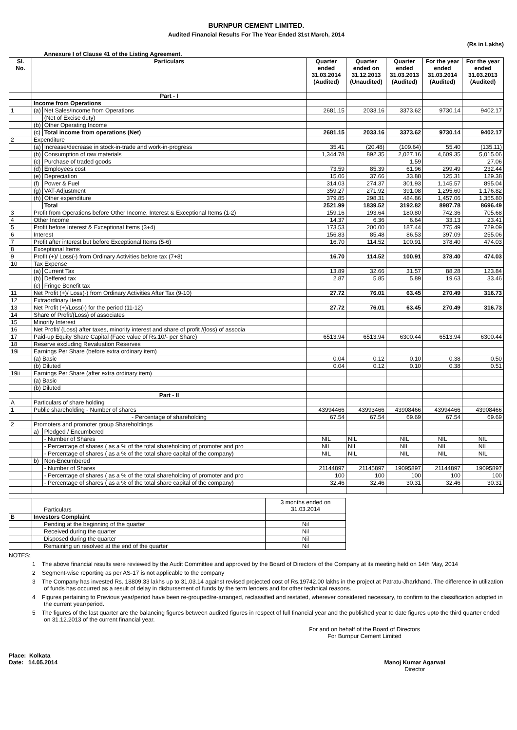BURNPUR CEMENT LIMITED.
Audited Financial Results For The Year Ended 31st March, 2014
(Rs in Lakhs)
Annexure I of Clause 41 of the Listing Agreement.
| Sl. No. | Particulars | | Quarter ended 31.03.2014 (Audited) | Quarter ended on 31.12.2013 (Unaudited) | Quarter ended 31.03.2013 (Audited) | For the year ended 31.03.2014 (Audited) | For the year ended 31.03.2013 (Audited) |
| --- | --- | --- | --- | --- | --- | --- | --- |
| | Part - I | | | | | | |
| | Income from Operations | | | | | | |
| 1 | (a) | Net Sales/Income from Operations | 2681.15 | 2033.16 | 3373.62 | 9730.14 | 9402.17 |
| | | (Net of Excise duty) | | | | | |
| | (b) | Other Operating Income | | | | | |
| | (c) | Total income from operations (Net) | 2681.15 | 2033.16 | 3373.62 | 9730.14 | 9402.17 |
| 2 | Expenditure | | | | | | |
| | (a) | Increase/decrease in stock-in-trade and work-in-progress | 35.41 | (20.48) | (109.64) | 55.40 | (135.11) |
| | (b) | Consumption of raw materials | 1,344.78 | 892.35 | 2,027.16 | 4,609.35 | 5,015.06 |
| | (c) | Purchase of traded goods | | | 1.59 | | 27.06 |
| | (d) | Employees cost | 73.59 | 85.39 | 61.96 | 299.49 | 232.44 |
| | (e) | Depreciation | 15.06 | 37.66 | 33.88 | 125.31 | 129.38 |
| | (f) | Power & Fuel | 314.03 | 274.37 | 301.93 | 1,145.57 | 895.04 |
| | (g) | VAT-Adjustment | 359.27 | 271.92 | 391.08 | 1,295.60 | 1,176.82 |
| | (h) | Other expenditure | 379.85 | 298.31 | 484.86 | 1,457.06 | 1,355.80 |
| | | Total | 2521.99 | 1839.52 | 3192.82 | 8987.78 | 8696.49 |
| 3 | Profit from Operations before Other Income, Interest & Exceptional Items (1-2) | | 159.16 | 193.64 | 180.80 | 742.36 | 705.68 |
| 4 | Other Income | | 14.37 | 6.36 | 6.64 | 33.13 | 23.41 |
| 5 | Profit before Interest & Exceptional Items (3+4) | | 173.53 | 200.00 | 187.44 | 775.49 | 729.09 |
| 6 | Interest | | 156.83 | 85.48 | 86.53 | 397.09 | 255.06 |
| 7 | Profit after interest but before Exceptional Items (5-6) | | 16.70 | 114.52 | 100.91 | 378.40 | 474.03 |
| 8 | Exceptional Items | | | | | | |
| 9 | Profit (+)/ Loss(-) from Ordinary Activities before tax (7+8) | | 16.70 | 114.52 | 100.91 | 378.40 | 474.03 |
| 10 | Tax Expense | | | | | | |
| | (a) | Current Tax | 13.89 | 32.66 | 31.57 | 88.28 | 123.84 |
| | (b) | Deffered tax | 2.87 | 5.85 | 5.89 | 19.63 | 33.46 |
| | (c) | Fringe Benefit tax | | | | | |
| 11 | Net Profit (+)/ Loss(-) from Ordinary Activities After Tax (9-10) | | 27.72 | 76.01 | 63.45 | 270.49 | 316.73 |
| 12 | Extraordinary Item | | | | | | |
| 13 | Net Profit (+)/Loss(-) for the period (11-12) | | 27.72 | 76.01 | 63.45 | 270.49 | 316.73 |
| 14 | Share of Profit/(Loss) of associates | | | | | | |
| 15 | Minority Interest | | | | | | |
| 16 | Net Profit/ (Loss) after taxes, minority interest and share of profit /(loss) of associa | | | | | | |
| 17 | Paid-up Equity Share Capital (Face value of Rs.10/- per Share) | | 6513.94 | 6513.94 | 6300.44 | 6513.94 | 6300.44 |
| 18 | Reserve excluding Revaluation Reserves | | | | | | |
| 19i | Earnings Per Share (before extra ordinary item) | | | | | | |
| | (a) Basic | | 0.04 | 0.12 | 0.10 | 0.38 | 0.50 |
| | (b) Diluted | | 0.04 | 0.12 | 0.10 | 0.38 | 0.51 |
| 19ii | Earnings Per Share (after extra ordinary item) | | | | | | |
| | (a) Basic | | | | | | |
| | (b) Diluted | | | | | | |
| | Part - II | | | | | | |
| A | Particulars of share holding | | | | | | |
| 1 | Public shareholding - Number of shares | | 43994466 | 43993466 | 43908466 | 43994466 | 43908466 |
| | - Percentage of shareholding | | 67.54 | 67.54 | 69.69 | 67.54 | 69.69 |
| 2 | Promoters and promoter group Shareholdings | | | | | | |
| | a) | Pledged / Encumbered | | | | | |
| | | - Number of Shares | NIL | NIL | NIL | NIL | NIL |
| | | - Percentage of shares ( as a % of the total shareholding of promoter and pro | NIL | NIL | NIL | NIL | NIL |
| | | - Percentage of shares ( as a % of the total share capital of the company) | NIL | NIL | NIL | NIL | NIL |
| | b) | Non-Encumbered | | | | | |
| | | - Number of Shares | 21144897 | 21145897 | 19095897 | 21144897 | 19095897 |
| | | - Percentage of shares ( as a % of the total shareholding of promoter and pro | 100 | 100 | 100 | 100 | 100 |
| | | - Percentage of shares ( as a % of the total share capital of the company) | 32.46 | 32.46 | 30.31 | 32.46 | 30.31 |
| | Particulars | 3 months ended on 31.03.2014 |
| B | Investors Complaint | |
| | Pending at the beginning of the quarter | Nil |
| | Received during the quarter | Nil |
| | Disposed during the quarter | Nil |
| | Remaining un resolved at the end of the quarter | Nil |
NOTES:
1 The above financial results were reviewed by the Audit Committee and approved by the Board of Directors of the Company at its meeting held on 14th May, 2014
2 Segment-wise reporting as per AS-17 is not applicable to the company
3 The Company has invested Rs. 18809.33 lakhs up to 31.03.14 against revised projected cost of Rs.19742.00 lakhs in the project at Patratu-Jharkhand. The difference in utilization of funds has occurred as a result of delay in disbursement of funds by the term lenders and for other technical reasons.
4 Figures pertaining to Previous year/period have been re-grouped/re-arranged, reclassified and restated, wherever considered necessary, to confirm to the classification adopted in the current year/period.
5 The figures of the last quarter are the balancing figures between audited figures in respect of full financial year and the published year to date figures upto the third quarter ended on 31.12.2013 of the current financial year.
For and on behalf of the Board of Directors
For Burnpur Cement Limited
Place: Kolkata
Date: 14.05.2014
Manoj Kumar Agarwal
Director